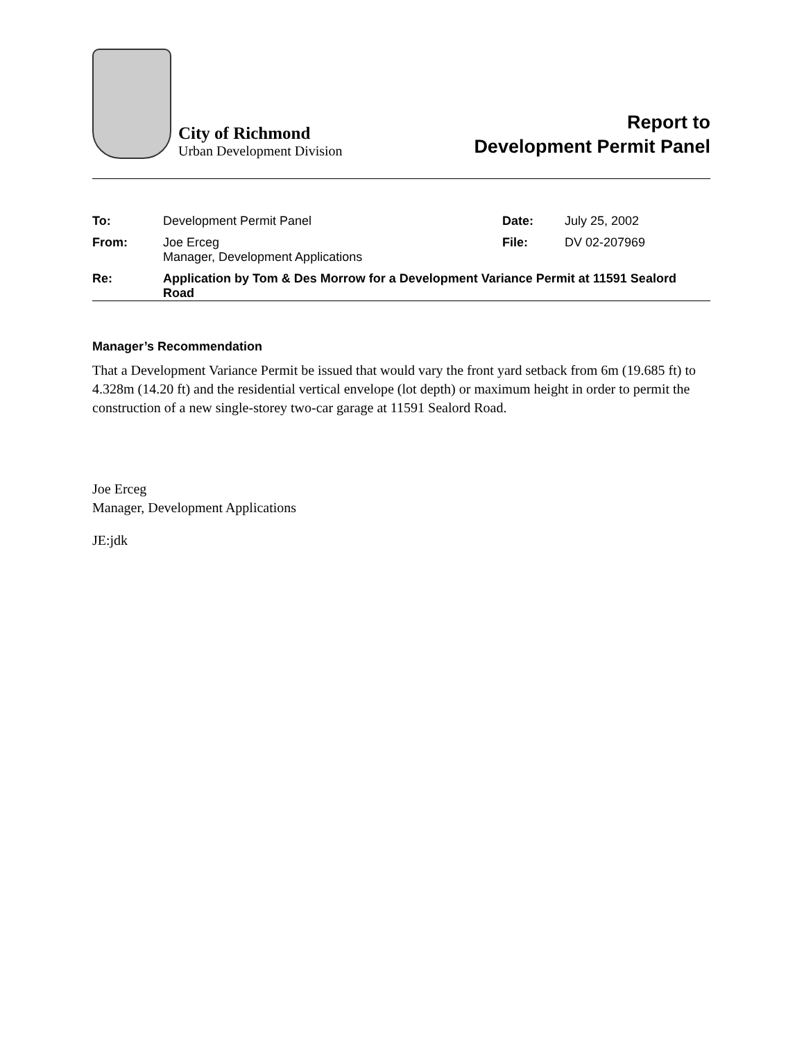City of Richmond
Urban Development Division
Report to
Development Permit Panel
| To: | Development Permit Panel | Date: | July 25, 2002 |
| From: | Joe Erceg Manager, Development Applications | File: | DV 02-207969 |
| Re: | Application by Tom & Des Morrow for a Development Variance Permit at 11591 Sealord Road | | |
Manager’s Recommendation
That a Development Variance Permit be issued that would vary the front yard setback from 6m (19.685 ft) to 4.328m (14.20 ft) and the residential vertical envelope (lot depth) or maximum height in order to permit the construction of a new single-storey two-car garage at 11591 Sealord Road.
Joe Erceg
Manager, Development Applications
JE:jdk